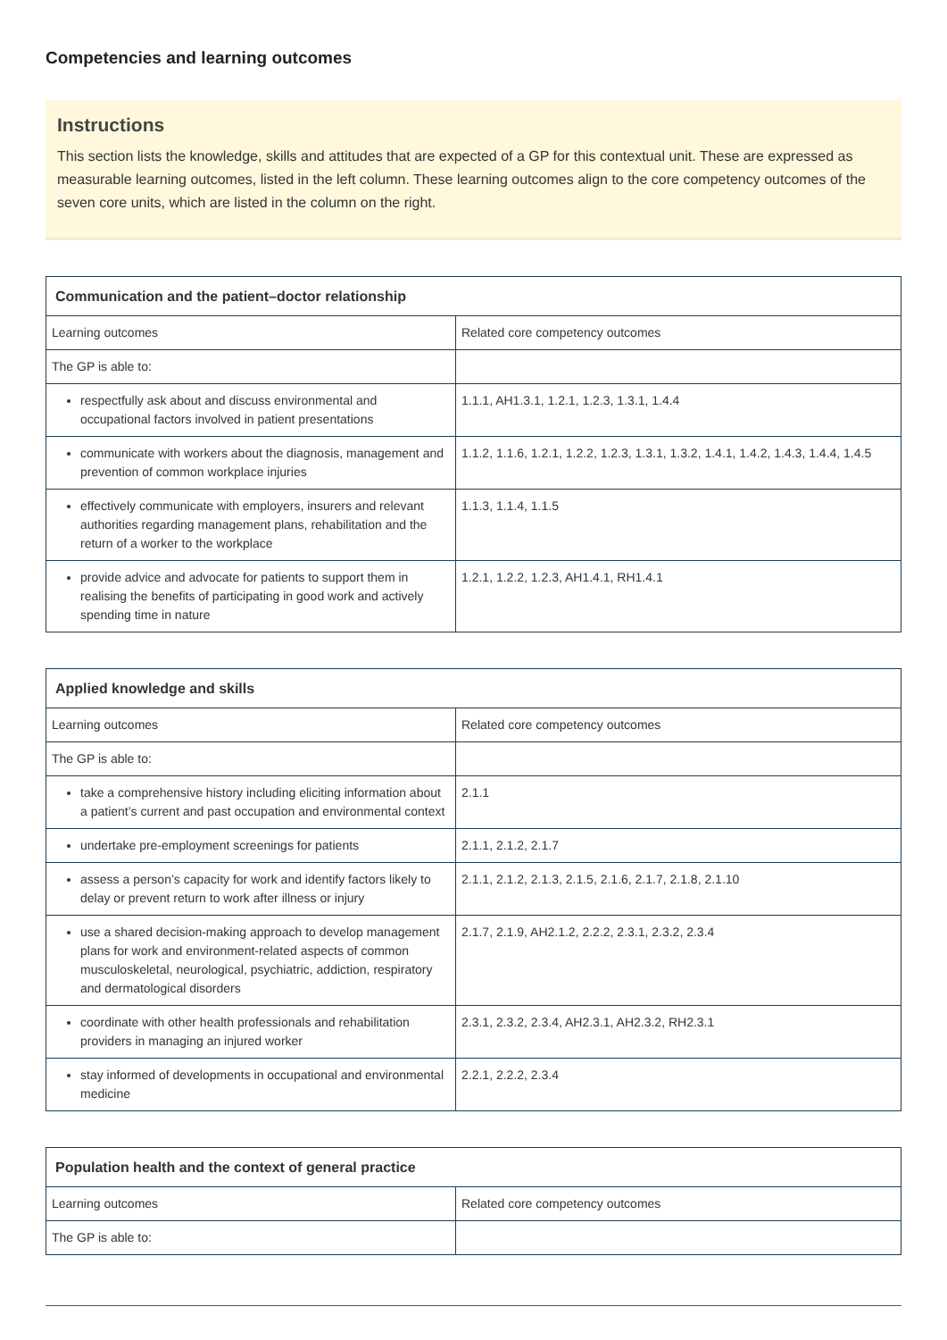Competencies and learning outcomes
Instructions
This section lists the knowledge, skills and attitudes that are expected of a GP for this contextual unit. These are expressed as measurable learning outcomes, listed in the left column. These learning outcomes align to the core competency outcomes of the seven core units, which are listed in the column on the right.
| Communication and the patient–doctor relationship | |
| --- | --- |
| Learning outcomes | Related core competency outcomes |
| The GP is able to: | |
| respectfully ask about and discuss environmental and occupational factors involved in patient presentations | 1.1.1, AH1.3.1, 1.2.1, 1.2.3, 1.3.1, 1.4.4 |
| communicate with workers about the diagnosis, management and prevention of common workplace injuries | 1.1.2, 1.1.6, 1.2.1, 1.2.2, 1.2.3, 1.3.1, 1.3.2, 1.4.1, 1.4.2, 1.4.3, 1.4.4, 1.4.5 |
| effectively communicate with employers, insurers and relevant authorities regarding management plans, rehabilitation and the return of a worker to the workplace | 1.1.3, 1.1.4, 1.1.5 |
| provide advice and advocate for patients to support them in realising the benefits of participating in good work and actively spending time in nature | 1.2.1, 1.2.2, 1.2.3, AH1.4.1, RH1.4.1 |
| Applied knowledge and skills | |
| --- | --- |
| Learning outcomes | Related core competency outcomes |
| The GP is able to: | |
| take a comprehensive history including eliciting information about a patient’s current and past occupation and environmental context | 2.1.1 |
| undertake pre-employment screenings for patients | 2.1.1, 2.1.2, 2.1.7 |
| assess a person’s capacity for work and identify factors likely to delay or prevent return to work after illness or injury | 2.1.1, 2.1.2, 2.1.3, 2.1.5, 2.1.6, 2.1.7, 2.1.8, 2.1.10 |
| use a shared decision-making approach to develop management plans for work and environment-related aspects of common musculoskeletal, neurological, psychiatric, addiction, respiratory and dermatological disorders | 2.1.7, 2.1.9, AH2.1.2, 2.2.2, 2.3.1, 2.3.2, 2.3.4 |
| coordinate with other health professionals and rehabilitation providers in managing an injured worker | 2.3.1, 2.3.2, 2.3.4, AH2.3.1, AH2.3.2, RH2.3.1 |
| stay informed of developments in occupational and environmental medicine | 2.2.1, 2.2.2, 2.3.4 |
| Population health and the context of general practice | |
| --- | --- |
| Learning outcomes | Related core competency outcomes |
| The GP is able to: | |